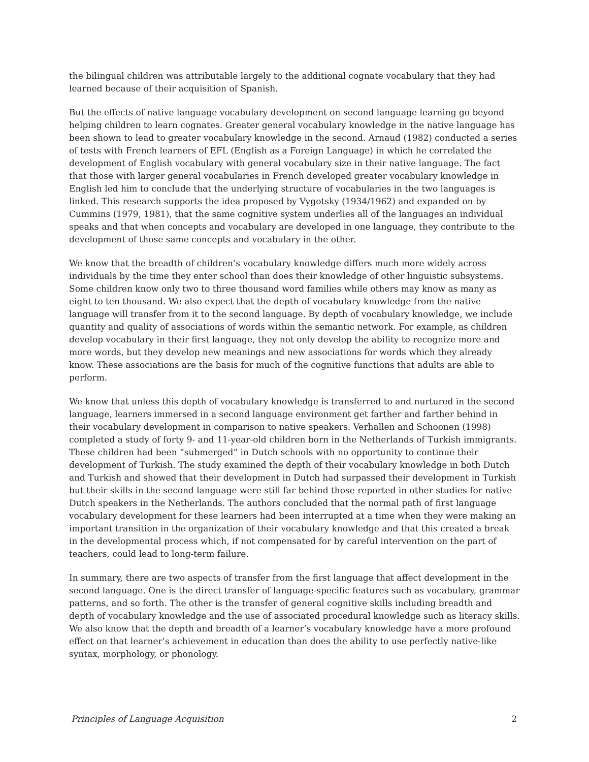the bilingual children was attributable largely to the additional cognate vocabulary that they had learned because of their acquisition of Spanish.
But the effects of native language vocabulary development on second language learning go beyond helping children to learn cognates. Greater general vocabulary knowledge in the native language has been shown to lead to greater vocabulary knowledge in the second. Arnaud (1982) conducted a series of tests with French learners of EFL (English as a Foreign Language) in which he correlated the development of English vocabulary with general vocabulary size in their native language. The fact that those with larger general vocabularies in French developed greater vocabulary knowledge in English led him to conclude that the underlying structure of vocabularies in the two languages is linked. This research supports the idea proposed by Vygotsky (1934/1962) and expanded on by Cummins (1979, 1981), that the same cognitive system underlies all of the languages an individual speaks and that when concepts and vocabulary are developed in one language, they contribute to the development of those same concepts and vocabulary in the other.
We know that the breadth of children’s vocabulary knowledge differs much more widely across individuals by the time they enter school than does their knowledge of other linguistic subsystems. Some children know only two to three thousand word families while others may know as many as eight to ten thousand. We also expect that the depth of vocabulary knowledge from the native language will transfer from it to the second language. By depth of vocabulary knowledge, we include quantity and quality of associations of words within the semantic network. For example, as children develop vocabulary in their first language, they not only develop the ability to recognize more and more words, but they develop new meanings and new associations for words which they already know. These associations are the basis for much of the cognitive functions that adults are able to perform.
We know that unless this depth of vocabulary knowledge is transferred to and nurtured in the second language, learners immersed in a second language environment get farther and farther behind in their vocabulary development in comparison to native speakers. Verhallen and Schoonen (1998) completed a study of forty 9- and 11-year-old children born in the Netherlands of Turkish immigrants. These children had been “submerged” in Dutch schools with no opportunity to continue their development of Turkish. The study examined the depth of their vocabulary knowledge in both Dutch and Turkish and showed that their development in Dutch had surpassed their development in Turkish but their skills in the second language were still far behind those reported in other studies for native Dutch speakers in the Netherlands. The authors concluded that the normal path of first language vocabulary development for these learners had been interrupted at a time when they were making an important transition in the organization of their vocabulary knowledge and that this created a break in the developmental process which, if not compensated for by careful intervention on the part of teachers, could lead to long-term failure.
In summary, there are two aspects of transfer from the first language that affect development in the second language. One is the direct transfer of language-specific features such as vocabulary, grammar patterns, and so forth. The other is the transfer of general cognitive skills including breadth and depth of vocabulary knowledge and the use of associated procedural knowledge such as literacy skills. We also know that the depth and breadth of a learner’s vocabulary knowledge have a more profound effect on that learner’s achievement in education than does the ability to use perfectly native-like syntax, morphology, or phonology.
Principles of Language Acquisition 2